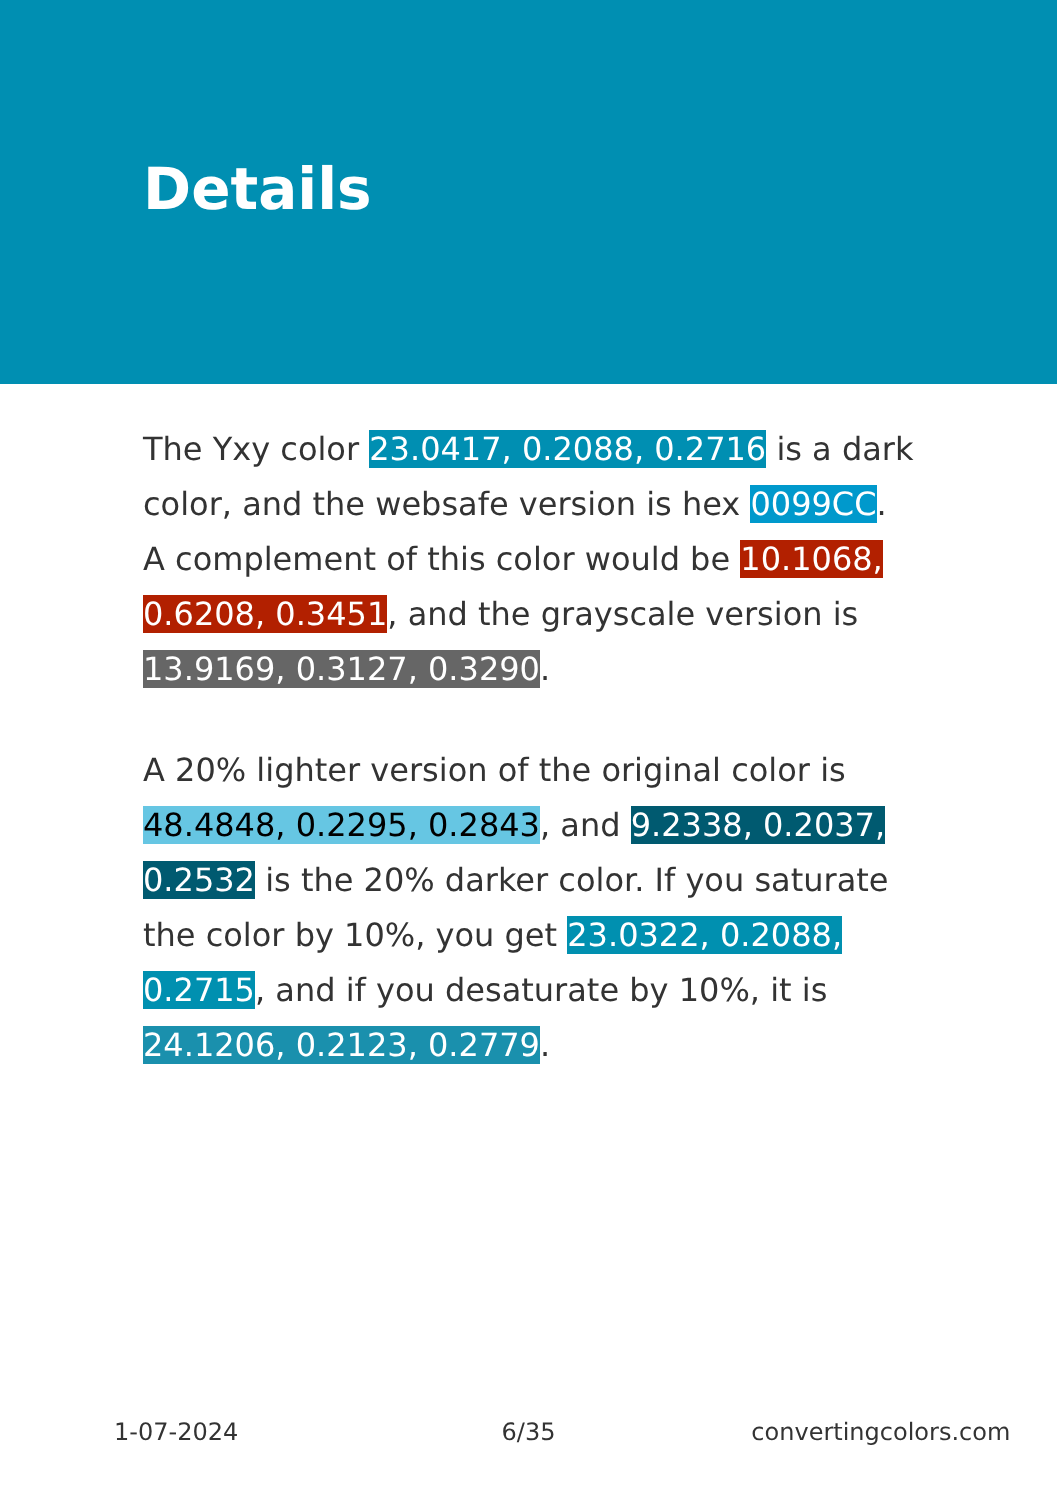Details
The Yxy color 23.0417, 0.2088, 0.2716 is a dark color, and the websafe version is hex 0099CC. A complement of this color would be 10.1068, 0.6208, 0.3451, and the grayscale version is 13.9169, 0.3127, 0.3290.
A 20% lighter version of the original color is 48.4848, 0.2295, 0.2843, and 9.2338, 0.2037, 0.2532 is the 20% darker color. If you saturate the color by 10%, you get 23.0322, 0.2088, 0.2715, and if you desaturate by 10%, it is 24.1206, 0.2123, 0.2779.
1-07-2024 6/35 convertingcolors.com